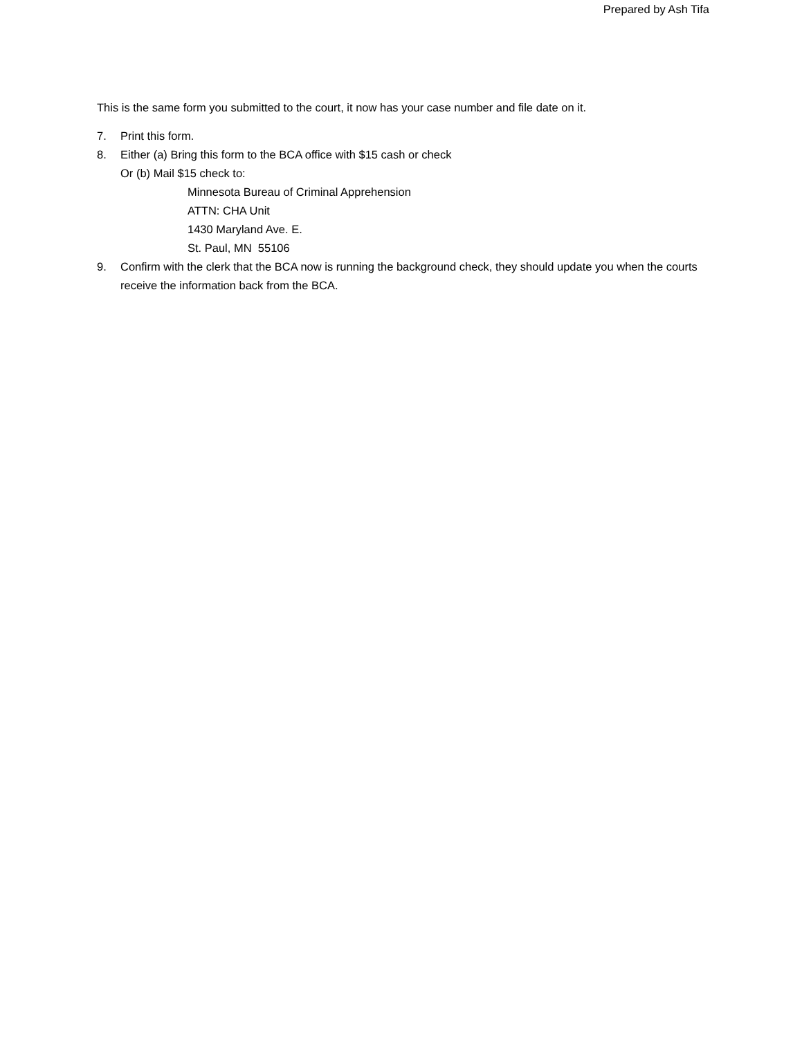Prepared by Ash Tifa
This is the same form you submitted to the court, it now has your case number and file date on it.
7. Print this form.
8. Either (a) Bring this form to the BCA office with $15 cash or check
Or (b) Mail $15 check to:
Minnesota Bureau of Criminal Apprehension
ATTN: CHA Unit
1430 Maryland Ave. E.
St. Paul, MN 55106
9. Confirm with the clerk that the BCA now is running the background check, they should update you when the courts receive the information back from the BCA.